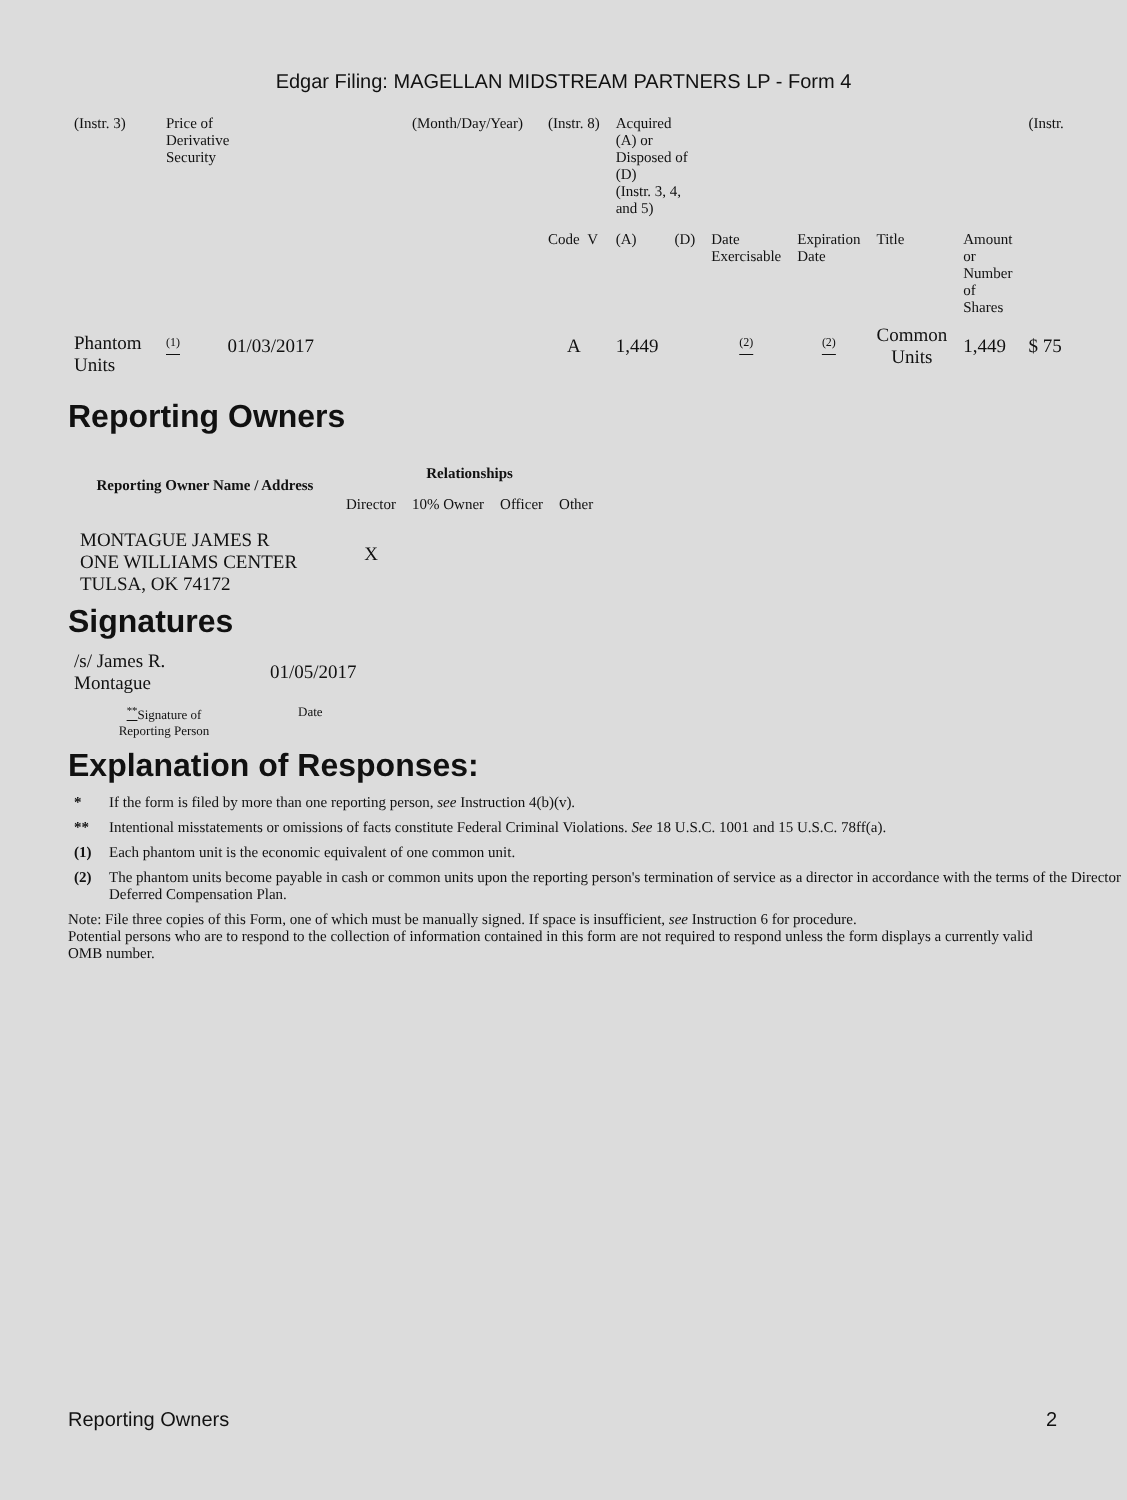Edgar Filing: MAGELLAN MIDSTREAM PARTNERS LP - Form 4
| (Instr. 3) | Price of Derivative Security | (Month/Day/Year) | (Instr. 8) | Acquired (A) or Disposed of (D) (Instr. 3, 4, and 5) | | | | | | (Instr. |
| | | | Code V | (A) | (D) | Date Exercisable | Expiration Date | Title | Amount or Number of Shares | |
| Phantom Units | <sup>(1)</sup> 01/03/2017 | | A | 1,449 | | <sup>(2)</sup> | <sup>(2)</sup> | Common Units | 1,449 | $ 75 |
Reporting Owners
| Reporting Owner Name / Address | Relationships | | | |
| --- | --- | --- | --- | --- |
| | Director | 10% Owner | Officer | Other |
| MONTAGUE JAMES R ONE WILLIAMS CENTER TULSA, OK 74172 | X | | | |
Signatures
| /s/ James R. Montague | 01/05/2017 |
| <sup>**</sup> Signature of Reporting Person | Date |
Explanation of Responses:
* If the form is filed by more than one reporting person, see Instruction 4(b)(v).
** Intentional misstatements or omissions of facts constitute Federal Criminal Violations. See 18 U.S.C. 1001 and 15 U.S.C. 78ff(a).
(1) Each phantom unit is the economic equivalent of one common unit.
(2) The phantom units become payable in cash or common units upon the reporting person's termination of service as a director in accordance with the terms of the Director Deferred Compensation Plan.
Note: File three copies of this Form, one of which must be manually signed. If space is insufficient, see Instruction 6 for procedure.
Potential persons who are to respond to the collection of information contained in this form are not required to respond unless the form displays a currently valid OMB number.
Reporting Owners 2